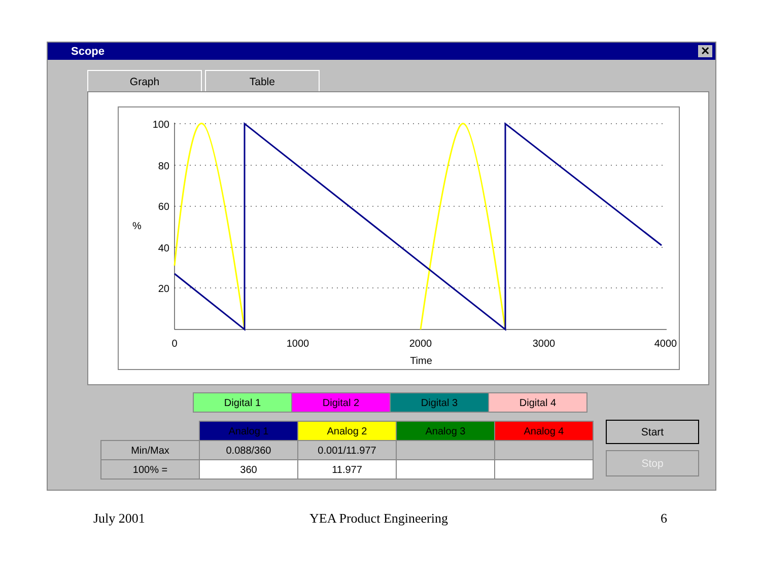Scope
✕
Graph Table
100
80
60
40
20
0
1000
2000
3000
4000
Time
%
| Digital 1 | Digital 2 | Digital 3 | Digital 4 |
| | Analog 1 | Analog 2 | Analog 3 | Analog 4 |
| Min/Max | 0.088/360 | 0.001/11.977 | | |
| 100% = | 360 | 11.977 | | |
Start
Stop
July 2001 YEA Product Engineering 6